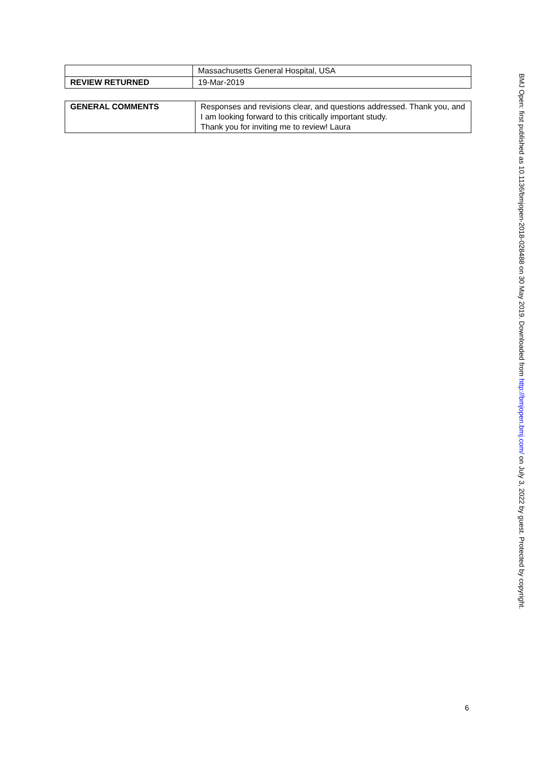| | Massachusetts General Hospital, USA |
| REVIEW RETURNED | 19-Mar-2019 |
| GENERAL COMMENTS | Responses and revisions clear, and questions addressed. Thank you, and I am looking forward to this critically important study. Thank you for inviting me to review! Laura |
BMJ Open: first published as 10.1136/bmjopen-2018-028488 on 30 May 2019. Downloaded from http://bmjopen.bmj.com/ on July 3, 2022 by guest. Protected by copyright.
6